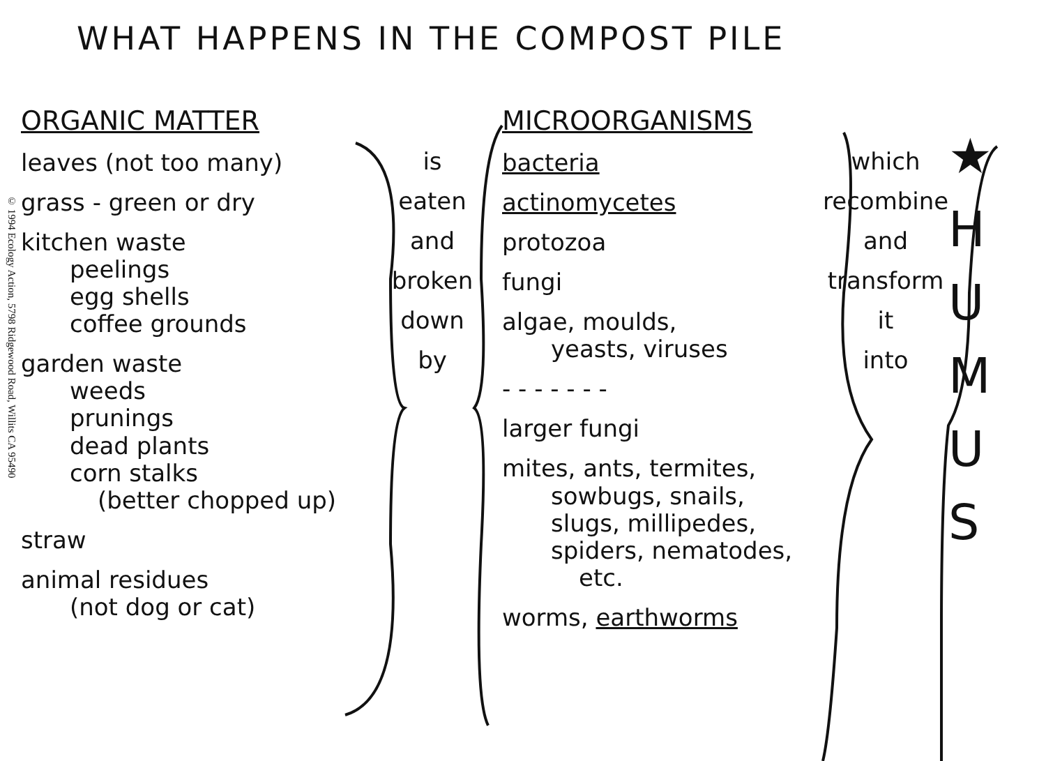WHAT HAPPENS IN THE COMPOST PILE
© 1994 Ecology Action, 5798 Ridgewood Road, Willits CA 95490
ORGANIC MATTER
leaves (not too many)
grass - green or dry
kitchen waste
peelings
egg shells
coffee grounds
garden waste
weeds
prunings
dead plants
corn stalks
(better chopped up)
straw
animal residues
(not dog or cat)
is
eaten
and
broken
down
by
MICROORGANISMS
bacteria
actinomycetes
protozoa
fungi
algae, moulds,
yeasts, viruses
- - - - - - -
larger fungi
mites, ants, termites,
sowbugs, snails,
slugs, millipedes,
spiders, nematodes,
etc.
worms, earthworms
which
recombine
and
transform
it
into
★
H
U
M
U
S